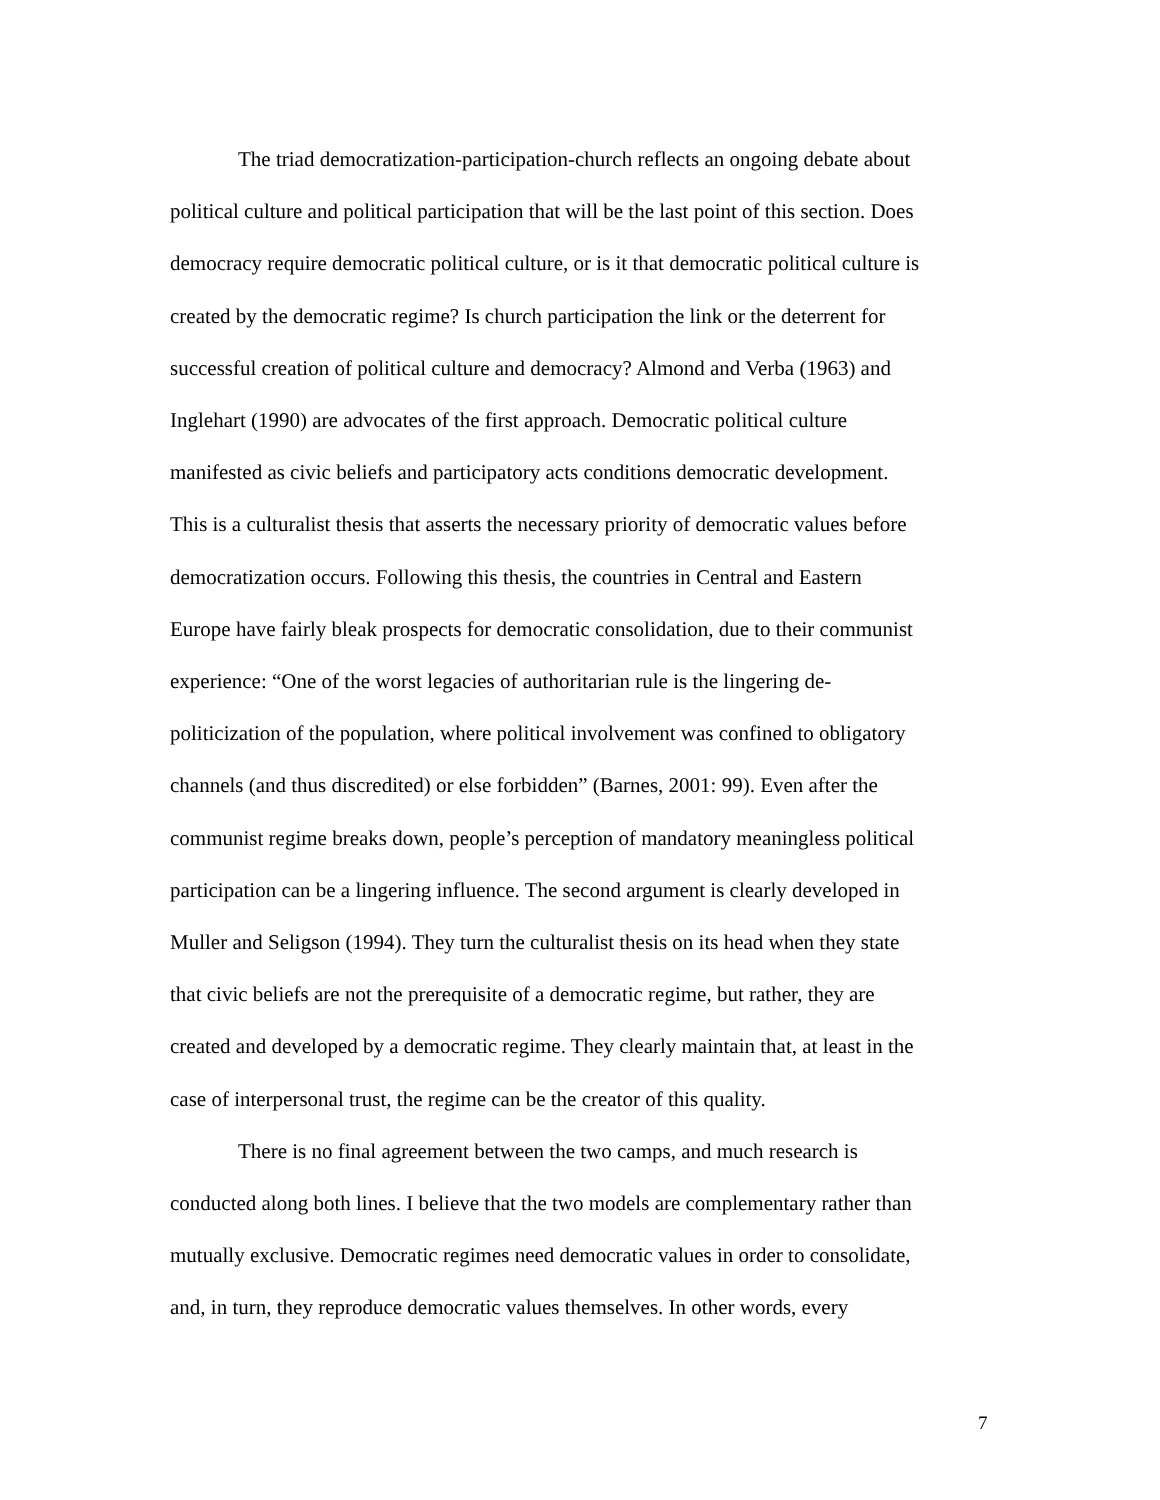The triad democratization-participation-church reflects an ongoing debate about political culture and political participation that will be the last point of this section. Does democracy require democratic political culture, or is it that democratic political culture is created by the democratic regime? Is church participation the link or the deterrent for successful creation of political culture and democracy? Almond and Verba (1963) and Inglehart (1990) are advocates of the first approach. Democratic political culture manifested as civic beliefs and participatory acts conditions democratic development. This is a culturalist thesis that asserts the necessary priority of democratic values before democratization occurs. Following this thesis, the countries in Central and Eastern Europe have fairly bleak prospects for democratic consolidation, due to their communist experience: “One of the worst legacies of authoritarian rule is the lingering de- politicization of the population, where political involvement was confined to obligatory channels (and thus discredited) or else forbidden” (Barnes, 2001: 99). Even after the communist regime breaks down, people’s perception of mandatory meaningless political participation can be a lingering influence. The second argument is clearly developed in Muller and Seligson (1994). They turn the culturalist thesis on its head when they state that civic beliefs are not the prerequisite of a democratic regime, but rather, they are created and developed by a democratic regime. They clearly maintain that, at least in the case of interpersonal trust, the regime can be the creator of this quality.
There is no final agreement between the two camps, and much research is conducted along both lines. I believe that the two models are complementary rather than mutually exclusive. Democratic regimes need democratic values in order to consolidate, and, in turn, they reproduce democratic values themselves. In other words, every
7